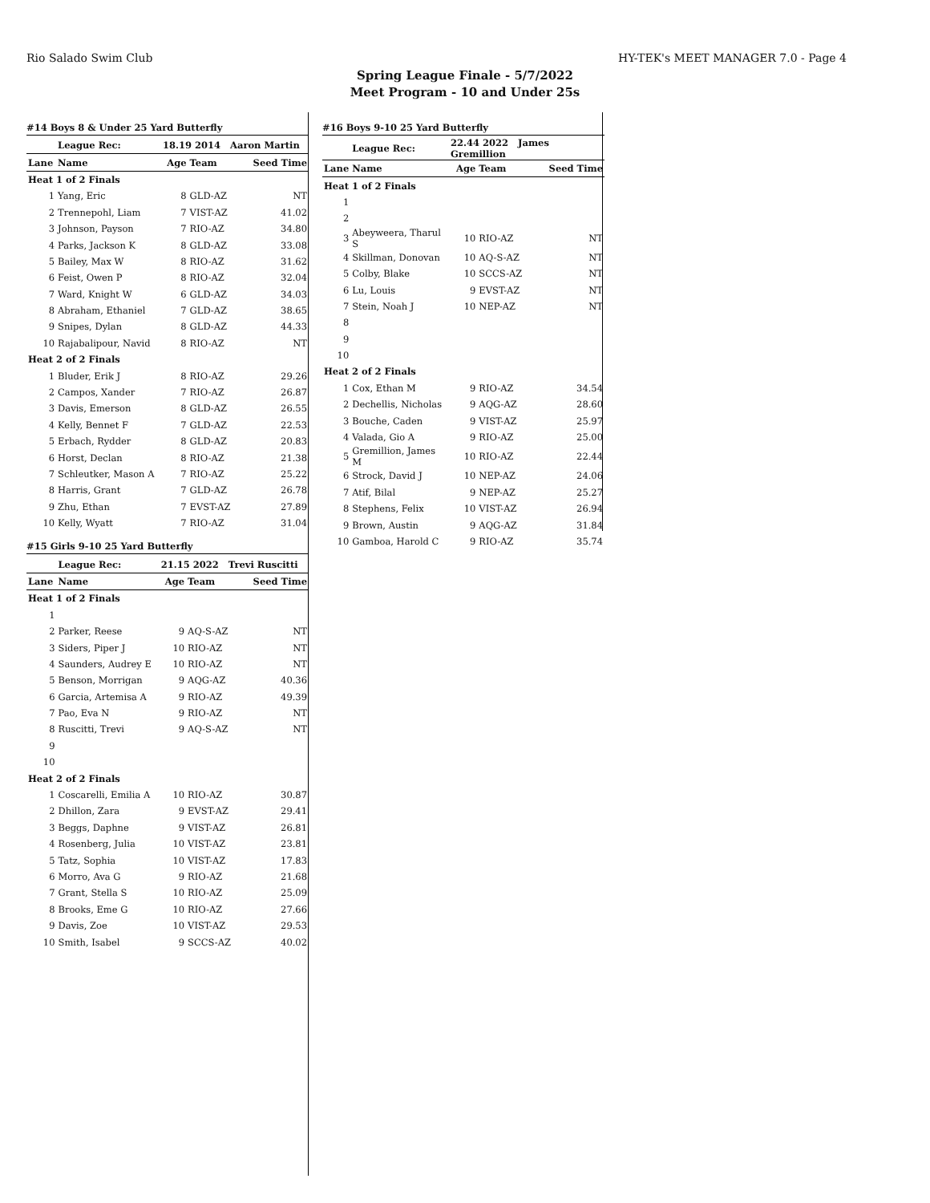Rio Salado Swim Club HY-TEK's MEET MANAGER 7.0 - Page 4
Spring League Finale - 5/7/2022
Meet Program - 10 and Under 25s
#14 Boys 8 & Under 25 Yard Butterfly
| | League Rec: | 18.19 2014 Aaron Martin | | |
| --- | --- | --- | --- | --- |
| Lane | Name | Age | Team | Seed Time |
| Heat 1 of 2 Finals | | | | |
| 1 | Yang, Eric | 8 | GLD-AZ | NT |
| 2 | Trennepohl, Liam | 7 | VIST-AZ | 41.02 |
| 3 | Johnson, Payson | 7 | RIO-AZ | 34.80 |
| 4 | Parks, Jackson K | 8 | GLD-AZ | 33.08 |
| 5 | Bailey, Max W | 8 | RIO-AZ | 31.62 |
| 6 | Feist, Owen P | 8 | RIO-AZ | 32.04 |
| 7 | Ward, Knight W | 6 | GLD-AZ | 34.03 |
| 8 | Abraham, Ethaniel | 7 | GLD-AZ | 38.65 |
| 9 | Snipes, Dylan | 8 | GLD-AZ | 44.33 |
| 10 | Rajabalipour, Navid | 8 | RIO-AZ | NT |
| Heat 2 of 2 Finals | | | | |
| 1 | Bluder, Erik J | 8 | RIO-AZ | 29.26 |
| 2 | Campos, Xander | 7 | RIO-AZ | 26.87 |
| 3 | Davis, Emerson | 8 | GLD-AZ | 26.55 |
| 4 | Kelly, Bennet F | 7 | GLD-AZ | 22.53 |
| 5 | Erbach, Rydder | 8 | GLD-AZ | 20.83 |
| 6 | Horst, Declan | 8 | RIO-AZ | 21.38 |
| 7 | Schleutker, Mason A | 7 | RIO-AZ | 25.22 |
| 8 | Harris, Grant | 7 | GLD-AZ | 26.78 |
| 9 | Zhu, Ethan | 7 | EVST-AZ | 27.89 |
| 10 | Kelly, Wyatt | 7 | RIO-AZ | 31.04 |
#15 Girls 9-10 25 Yard Butterfly
| | League Rec: | 21.15 2022 Trevi Ruscitti | | |
| --- | --- | --- | --- | --- |
| Lane | Name | Age | Team | Seed Time |
| Heat 1 of 2 Finals | | | | |
| 1 | | | | |
| 2 | Parker, Reese | 9 | AQ-S-AZ | NT |
| 3 | Siders, Piper J | 10 | RIO-AZ | NT |
| 4 | Saunders, Audrey E | 10 | RIO-AZ | NT |
| 5 | Benson, Morrigan | 9 | AQG-AZ | 40.36 |
| 6 | Garcia, Artemisa A | 9 | RIO-AZ | 49.39 |
| 7 | Pao, Eva N | 9 | RIO-AZ | NT |
| 8 | Ruscitti, Trevi | 9 | AQ-S-AZ | NT |
| 9 | | | | |
| 10 | | | | |
| Heat 2 of 2 Finals | | | | |
| 1 | Coscarelli, Emilia A | 10 | RIO-AZ | 30.87 |
| 2 | Dhillon, Zara | 9 | EVST-AZ | 29.41 |
| 3 | Beggs, Daphne | 9 | VIST-AZ | 26.81 |
| 4 | Rosenberg, Julia | 10 | VIST-AZ | 23.81 |
| 5 | Tatz, Sophia | 10 | VIST-AZ | 17.83 |
| 6 | Morro, Ava G | 9 | RIO-AZ | 21.68 |
| 7 | Grant, Stella S | 10 | RIO-AZ | 25.09 |
| 8 | Brooks, Eme G | 10 | RIO-AZ | 27.66 |
| 9 | Davis, Zoe | 10 | VIST-AZ | 29.53 |
| 10 | Smith, Isabel | 9 | SCCS-AZ | 40.02 |
#16 Boys 9-10 25 Yard Butterfly
| | League Rec: | 22.44 2022 James Gremillion | | |
| --- | --- | --- | --- | --- |
| Lane | Name | Age | Team | Seed Time |
| Heat 1 of 2 Finals | | | | |
| 1 | | | | |
| 2 | | | | |
| 3 | Abeyweera, Tharul S | 10 | RIO-AZ | NT |
| 4 | Skillman, Donovan | 10 | AQ-S-AZ | NT |
| 5 | Colby, Blake | 10 | SCCS-AZ | NT |
| 6 | Lu, Louis | 9 | EVST-AZ | NT |
| 7 | Stein, Noah J | 10 | NEP-AZ | NT |
| 8 | | | | |
| 9 | | | | |
| 10 | | | | |
| Heat 2 of 2 Finals | | | | |
| 1 | Cox, Ethan M | 9 | RIO-AZ | 34.54 |
| 2 | Dechellis, Nicholas | 9 | AQG-AZ | 28.60 |
| 3 | Bouche, Caden | 9 | VIST-AZ | 25.97 |
| 4 | Valada, Gio A | 9 | RIO-AZ | 25.00 |
| 5 | Gremillion, James M | 10 | RIO-AZ | 22.44 |
| 6 | Strock, David J | 10 | NEP-AZ | 24.06 |
| 7 | Atif, Bilal | 9 | NEP-AZ | 25.27 |
| 8 | Stephens, Felix | 10 | VIST-AZ | 26.94 |
| 9 | Brown, Austin | 9 | AQG-AZ | 31.84 |
| 10 | Gamboa, Harold C | 9 | RIO-AZ | 35.74 |